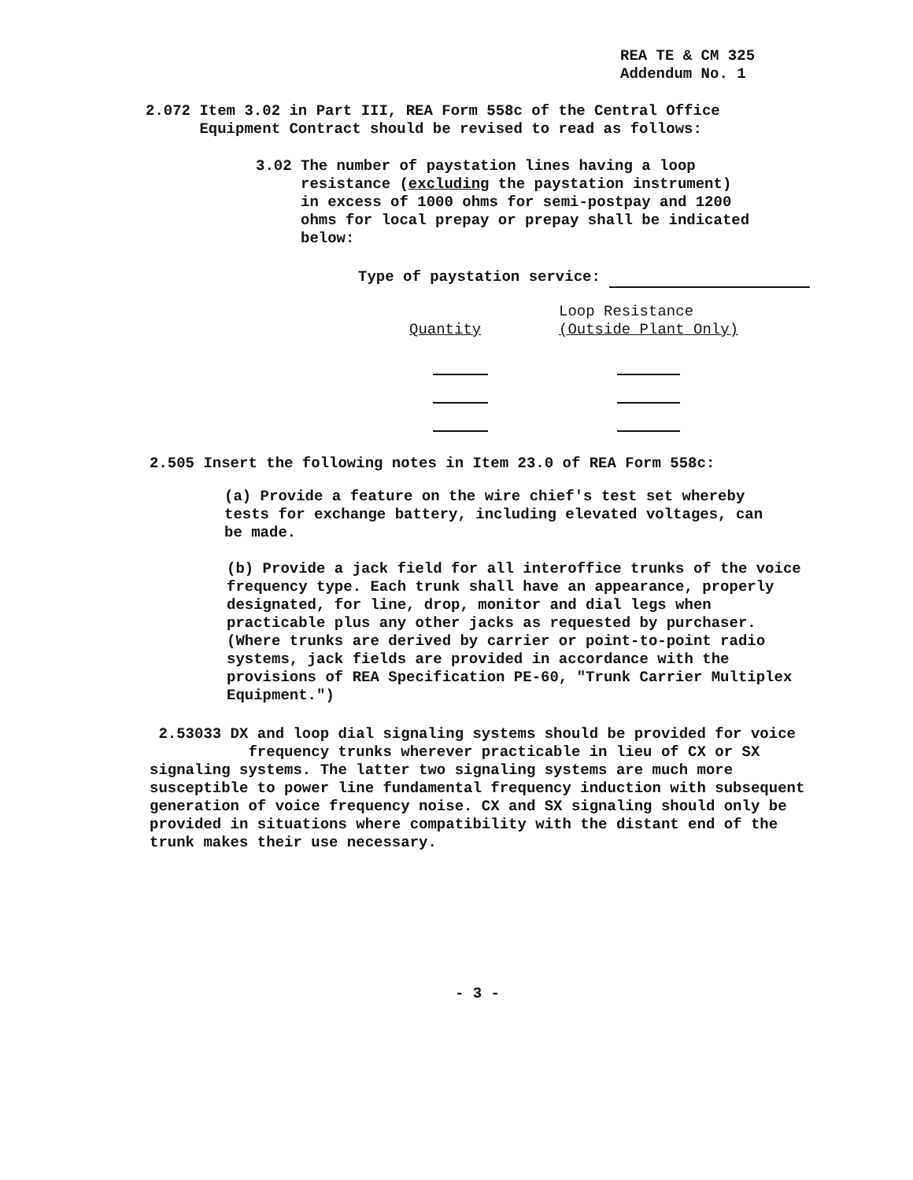REA TE & CM 325
Addendum No. 1
2.072 Item 3.02 in Part III, REA Form 558c of the Central Office
Equipment Contract should be revised to read as follows:
3.02 The number of paystation lines having a loop
resistance (excluding the paystation instrument)
in excess of 1000 ohms for semi-postpay and 1200
ohms for local prepay or prepay shall be indicated
below:
Type of paystation service:
| Quantity | Loop Resistance (Outside Plant Only) |
| --- | --- |
2.505 Insert the following notes in Item 23.0 of REA Form 558c:
(a) Provide a feature on the wire chief's test set whereby tests for exchange battery, including elevated voltages, can be made.
(b) Provide a jack field for all interoffice trunks of the voice frequency type. Each trunk shall have an appearance, properly designated, for line, drop, monitor and dial legs when practicable plus any other jacks as requested by purchaser. (Where trunks are derived by carrier or point-to-point radio systems, jack fields are provided in accordance with the provisions of REA Specification PE-60, "Trunk Carrier Multiplex Equipment.")
2.53033 DX and loop dial signaling systems should be provided for voice
frequency trunks wherever practicable in lieu of CX or SX
signaling systems. The latter two signaling systems are much more susceptible to power line fundamental frequency induction with subsequent generation of voice frequency noise. CX and SX signaling should only be provided in situations where compatibility with the distant end of the trunk makes their use necessary.
- 3 -